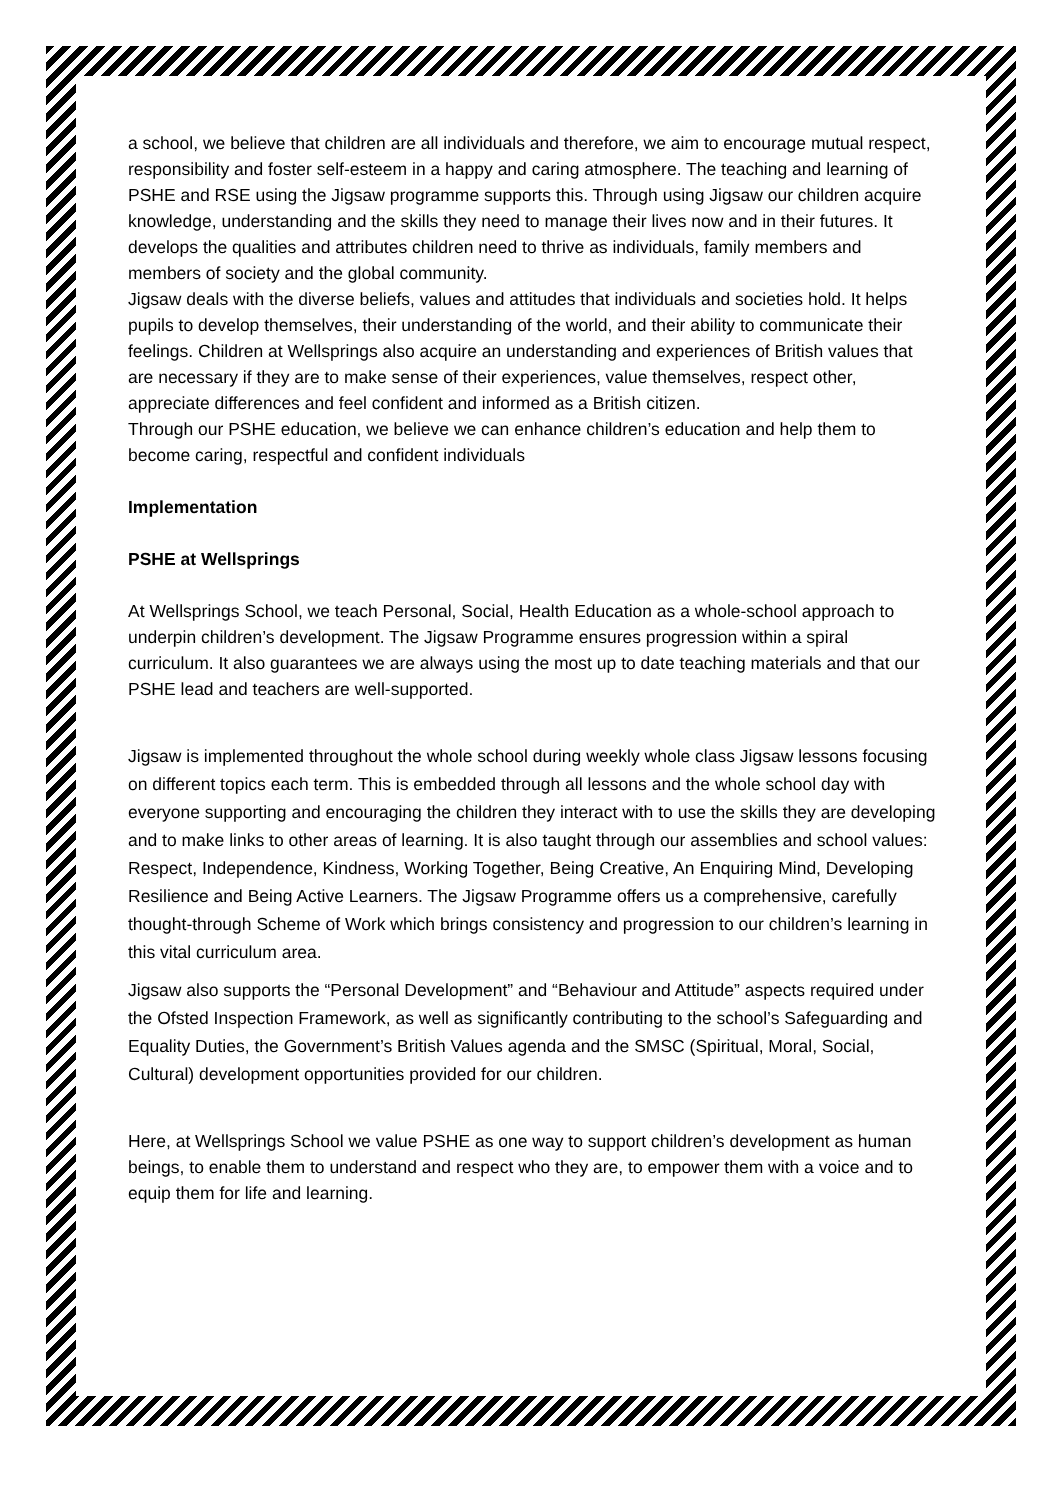a school, we believe that children are all individuals and therefore, we aim to encourage mutual respect, responsibility and foster self-esteem in a happy and caring atmosphere. The teaching and learning of PSHE and RSE using the Jigsaw programme supports this. Through using Jigsaw our children acquire knowledge, understanding and the skills they need to manage their lives now and in their futures. It develops the qualities and attributes children need to thrive as individuals, family members and members of society and the global community.
Jigsaw deals with the diverse beliefs, values and attitudes that individuals and societies hold. It helps pupils to develop themselves, their understanding of the world, and their ability to communicate their feelings. Children at Wellsprings also acquire an understanding and experiences of British values that are necessary if they are to make sense of their experiences, value themselves, respect other, appreciate differences and feel confident and informed as a British citizen.
Through our PSHE education, we believe we can enhance children’s education and help them to become caring, respectful and confident individuals
Implementation
PSHE at Wellsprings
At Wellsprings School, we teach Personal, Social, Health Education as a whole-school approach to underpin children’s development. The Jigsaw Programme ensures progression within a spiral curriculum. It also guarantees we are always using the most up to date teaching materials and that our PSHE lead and teachers are well-supported.
Jigsaw is implemented throughout the whole school during weekly whole class Jigsaw lessons focusing on different topics each term. This is embedded through all lessons and the whole school day with everyone supporting and encouraging the children they interact with to use the skills they are developing and to make links to other areas of learning. It is also taught through our assemblies and school values: Respect, Independence, Kindness, Working Together, Being Creative, An Enquiring Mind, Developing Resilience and Being Active Learners. The Jigsaw Programme offers us a comprehensive, carefully thought-through Scheme of Work which brings consistency and progression to our children’s learning in this vital curriculum area.
Jigsaw also supports the “Personal Development” and “Behaviour and Attitude” aspects required under the Ofsted Inspection Framework, as well as significantly contributing to the school’s Safeguarding and Equality Duties, the Government’s British Values agenda and the SMSC (Spiritual, Moral, Social, Cultural) development opportunities provided for our children.
Here, at Wellsprings School we value PSHE as one way to support children’s development as human beings, to enable them to understand and respect who they are, to empower them with a voice and to equip them for life and learning.